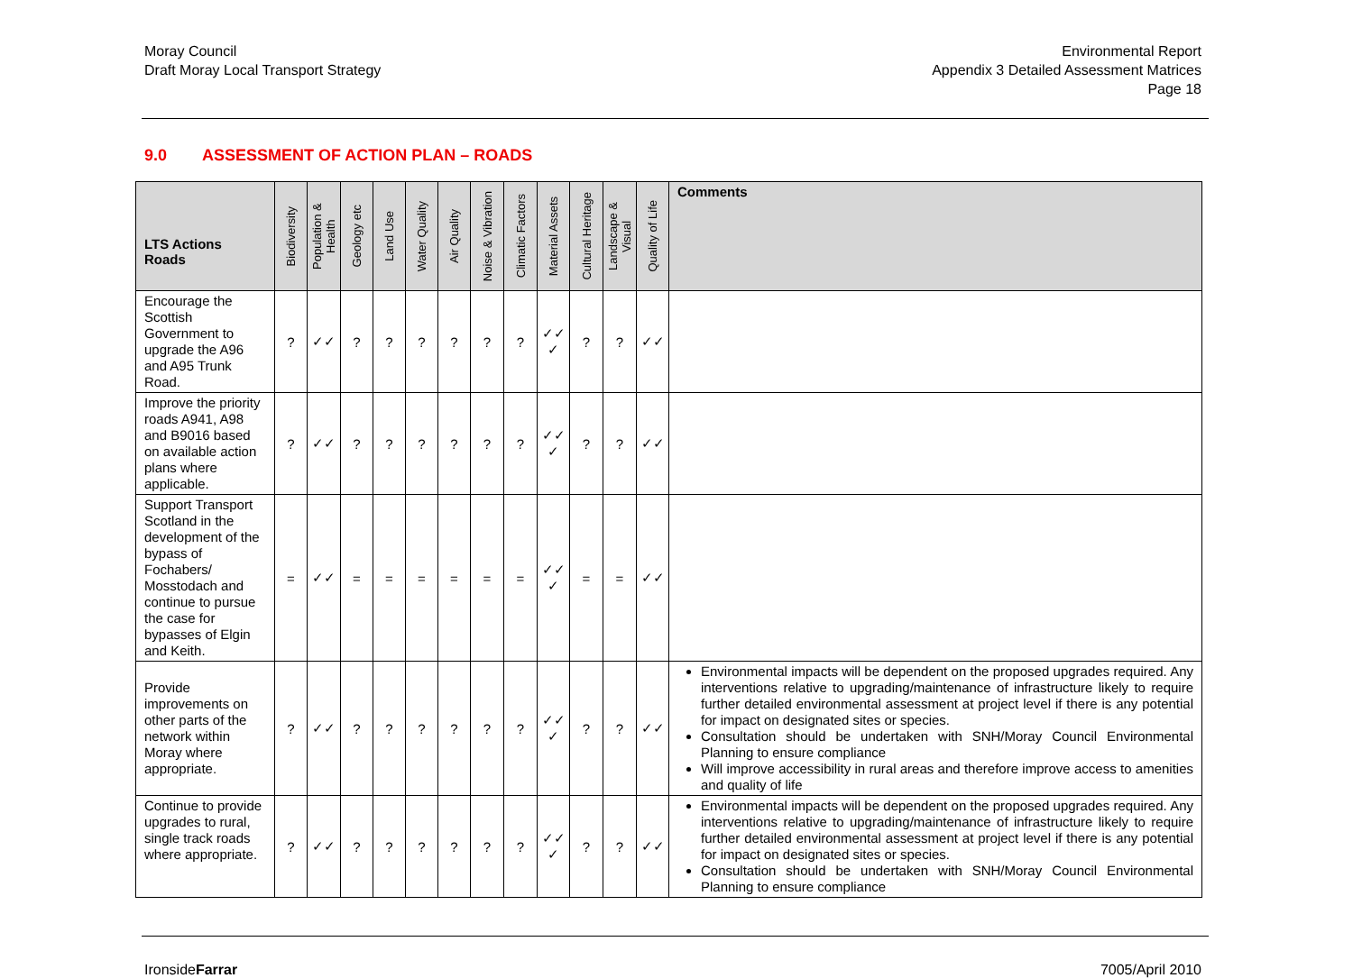Moray Council
Draft Moray Local Transport Strategy
Environmental Report
Appendix 3 Detailed Assessment Matrices
Page 18
9.0 ASSESSMENT OF ACTION PLAN – ROADS
| LTS Actions Roads | Biodiversity | Population & Health | Geology etc | Land Use | Water Quality | Air Quality | Noise & Vibration | Climatic Factors | Material Assets | Cultural Heritage | Landscape & Visual | Quality of Life | Comments |
| --- | --- | --- | --- | --- | --- | --- | --- | --- | --- | --- | --- | --- | --- |
| Encourage the Scottish Government to upgrade the A96 and A95 Trunk Road. | ? | ✓✓ | ? | ? | ? | ? | ? | ? | ✓✓ ✓ | ? | ? | ✓✓ | |
| Improve the priority roads A941, A98 and B9016 based on available action plans where applicable. | ? | ✓✓ | ? | ? | ? | ? | ? | ? | ✓✓ ✓ | ? | ? | ✓✓ | |
| Support Transport Scotland in the development of the bypass of Fochabers/ Mosstodach and continue to pursue the case for bypasses of Elgin and Keith. | = | ✓✓ | = | = | = | = | = | = | ✓✓ ✓ | = | = | ✓✓ | |
| Provide improvements on other parts of the network within Moray where appropriate. | ? | ✓✓ | ? | ? | ? | ? | ? | ? | ✓✓ ✓ | ? | ? | ✓✓ | Environmental impacts will be dependent on the proposed upgrades required. Any interventions relative to upgrading/maintenance of infrastructure likely to require further detailed environmental assessment at project level if there is any potential for impact on designated sites or species. Consultation should be undertaken with SNH/Moray Council Environmental Planning to ensure compliance Will improve accessibility in rural areas and therefore improve access to amenities and quality of life |
| Continue to provide upgrades to rural, single track roads where appropriate. | ? | ✓✓ | ? | ? | ? | ? | ? | ? | ✓✓ ✓ | ? | ? | ✓✓ | Environmental impacts will be dependent on the proposed upgrades required. Any interventions relative to upgrading/maintenance of infrastructure likely to require further detailed environmental assessment at project level if there is any potential for impact on designated sites or species. Consultation should be undertaken with SNH/Moray Council Environmental Planning to ensure compliance |
IronsideFarrar 7005/April 2010